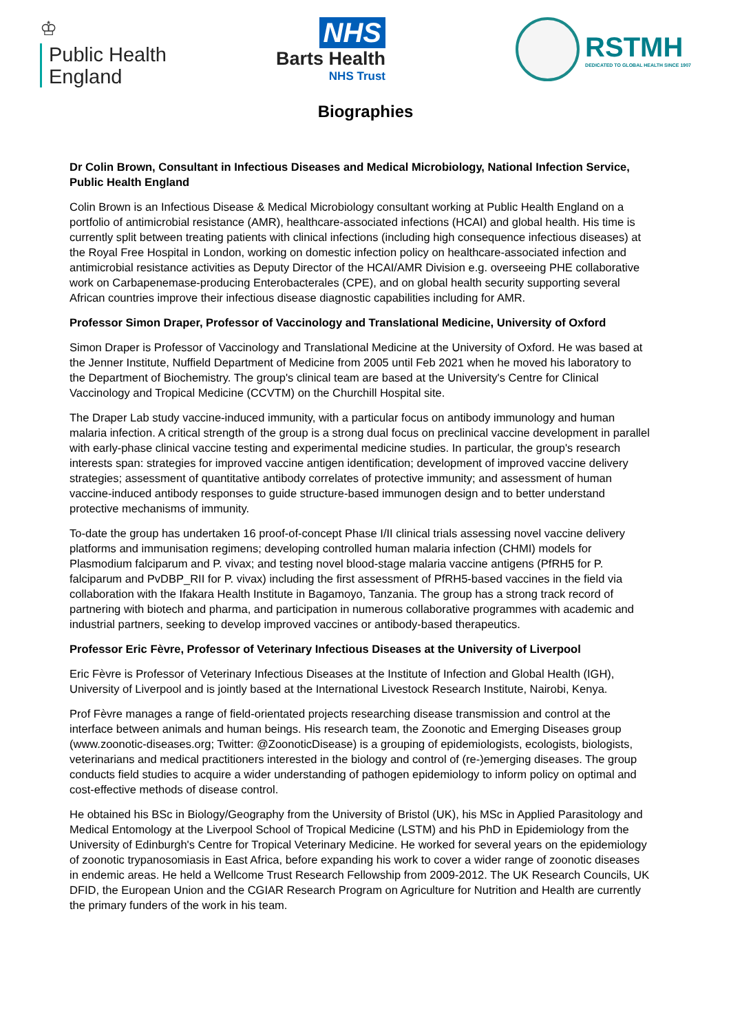♔
Public Health
England
NHS
Barts Health
NHS Trust
RSTMH
DEDICATED TO GLOBAL HEALTH SINCE 1907
Biographies
Dr Colin Brown, Consultant in Infectious Diseases and Medical Microbiology, National Infection Service, Public Health England
Colin Brown is an Infectious Disease & Medical Microbiology consultant working at Public Health England on a portfolio of antimicrobial resistance (AMR), healthcare-associated infections (HCAI) and global health. His time is currently split between treating patients with clinical infections (including high consequence infectious diseases) at the Royal Free Hospital in London, working on domestic infection policy on healthcare-associated infection and antimicrobial resistance activities as Deputy Director of the HCAI/AMR Division e.g. overseeing PHE collaborative work on Carbapenemase-producing Enterobacterales (CPE), and on global health security supporting several African countries improve their infectious disease diagnostic capabilities including for AMR.
Professor Simon Draper, Professor of Vaccinology and Translational Medicine, University of Oxford
Simon Draper is Professor of Vaccinology and Translational Medicine at the University of Oxford. He was based at the Jenner Institute, Nuffield Department of Medicine from 2005 until Feb 2021 when he moved his laboratory to the Department of Biochemistry. The group's clinical team are based at the University's Centre for Clinical Vaccinology and Tropical Medicine (CCVTM) on the Churchill Hospital site.
The Draper Lab study vaccine-induced immunity, with a particular focus on antibody immunology and human malaria infection. A critical strength of the group is a strong dual focus on preclinical vaccine development in parallel with early-phase clinical vaccine testing and experimental medicine studies. In particular, the group's research interests span: strategies for improved vaccine antigen identification; development of improved vaccine delivery strategies; assessment of quantitative antibody correlates of protective immunity; and assessment of human vaccine-induced antibody responses to guide structure-based immunogen design and to better understand protective mechanisms of immunity.
To-date the group has undertaken 16 proof-of-concept Phase I/II clinical trials assessing novel vaccine delivery platforms and immunisation regimens; developing controlled human malaria infection (CHMI) models for Plasmodium falciparum and P. vivax; and testing novel blood-stage malaria vaccine antigens (PfRH5 for P. falciparum and PvDBP_RII for P. vivax) including the first assessment of PfRH5-based vaccines in the field via collaboration with the Ifakara Health Institute in Bagamoyo, Tanzania. The group has a strong track record of partnering with biotech and pharma, and participation in numerous collaborative programmes with academic and industrial partners, seeking to develop improved vaccines or antibody-based therapeutics.
Professor Eric Fèvre, Professor of Veterinary Infectious Diseases at the University of Liverpool
Eric Fèvre is Professor of Veterinary Infectious Diseases at the Institute of Infection and Global Health (IGH), University of Liverpool and is jointly based at the International Livestock Research Institute, Nairobi, Kenya.
Prof Fèvre manages a range of field-orientated projects researching disease transmission and control at the interface between animals and human beings. His research team, the Zoonotic and Emerging Diseases group (www.zoonotic-diseases.org; Twitter: @ZoonoticDisease) is a grouping of epidemiologists, ecologists, biologists, veterinarians and medical practitioners interested in the biology and control of (re-)emerging diseases. The group conducts field studies to acquire a wider understanding of pathogen epidemiology to inform policy on optimal and cost-effective methods of disease control.
He obtained his BSc in Biology/Geography from the University of Bristol (UK), his MSc in Applied Parasitology and Medical Entomology at the Liverpool School of Tropical Medicine (LSTM) and his PhD in Epidemiology from the University of Edinburgh's Centre for Tropical Veterinary Medicine. He worked for several years on the epidemiology of zoonotic trypanosomiasis in East Africa, before expanding his work to cover a wider range of zoonotic diseases in endemic areas. He held a Wellcome Trust Research Fellowship from 2009-2012. The UK Research Councils, UK DFID, the European Union and the CGIAR Research Program on Agriculture for Nutrition and Health are currently the primary funders of the work in his team.